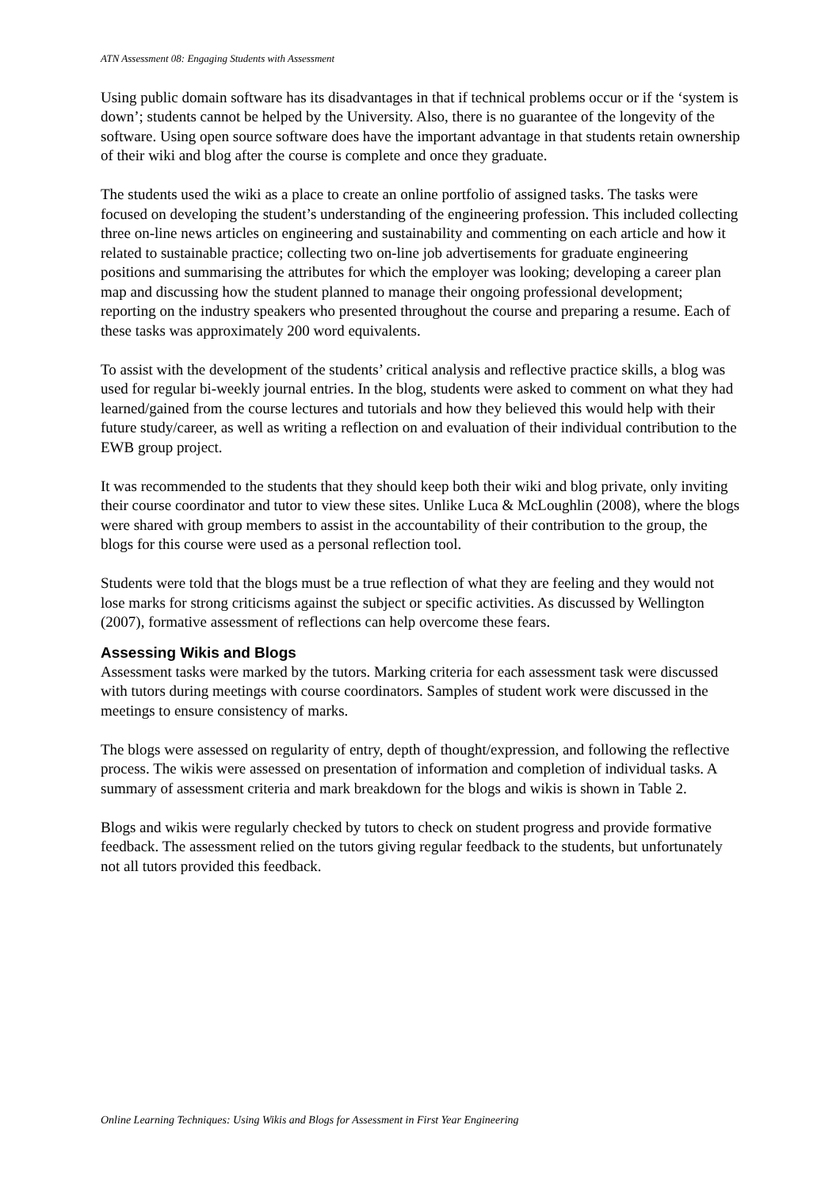ATN Assessment 08: Engaging Students with Assessment
Using public domain software has its disadvantages in that if technical problems occur or if the ‘system is down’; students cannot be helped by the University. Also, there is no guarantee of the longevity of the software. Using open source software does have the important advantage in that students retain ownership of their wiki and blog after the course is complete and once they graduate.
The students used the wiki as a place to create an online portfolio of assigned tasks. The tasks were focused on developing the student’s understanding of the engineering profession. This included collecting three on-line news articles on engineering and sustainability and commenting on each article and how it related to sustainable practice; collecting two on-line job advertisements for graduate engineering positions and summarising the attributes for which the employer was looking; developing a career plan map and discussing how the student planned to manage their ongoing professional development; reporting on the industry speakers who presented throughout the course and preparing a resume. Each of these tasks was approximately 200 word equivalents.
To assist with the development of the students’ critical analysis and reflective practice skills, a blog was used for regular bi-weekly journal entries. In the blog, students were asked to comment on what they had learned/gained from the course lectures and tutorials and how they believed this would help with their future study/career, as well as writing a reflection on and evaluation of their individual contribution to the EWB group project.
It was recommended to the students that they should keep both their wiki and blog private, only inviting their course coordinator and tutor to view these sites. Unlike Luca & McLoughlin (2008), where the blogs were shared with group members to assist in the accountability of their contribution to the group, the blogs for this course were used as a personal reflection tool.
Students were told that the blogs must be a true reflection of what they are feeling and they would not lose marks for strong criticisms against the subject or specific activities. As discussed by Wellington (2007), formative assessment of reflections can help overcome these fears.
Assessing Wikis and Blogs
Assessment tasks were marked by the tutors. Marking criteria for each assessment task were discussed with tutors during meetings with course coordinators. Samples of student work were discussed in the meetings to ensure consistency of marks.
The blogs were assessed on regularity of entry, depth of thought/expression, and following the reflective process. The wikis were assessed on presentation of information and completion of individual tasks. A summary of assessment criteria and mark breakdown for the blogs and wikis is shown in Table 2.
Blogs and wikis were regularly checked by tutors to check on student progress and provide formative feedback. The assessment relied on the tutors giving regular feedback to the students, but unfortunately not all tutors provided this feedback.
Online Learning Techniques: Using Wikis and Blogs for Assessment in First Year Engineering